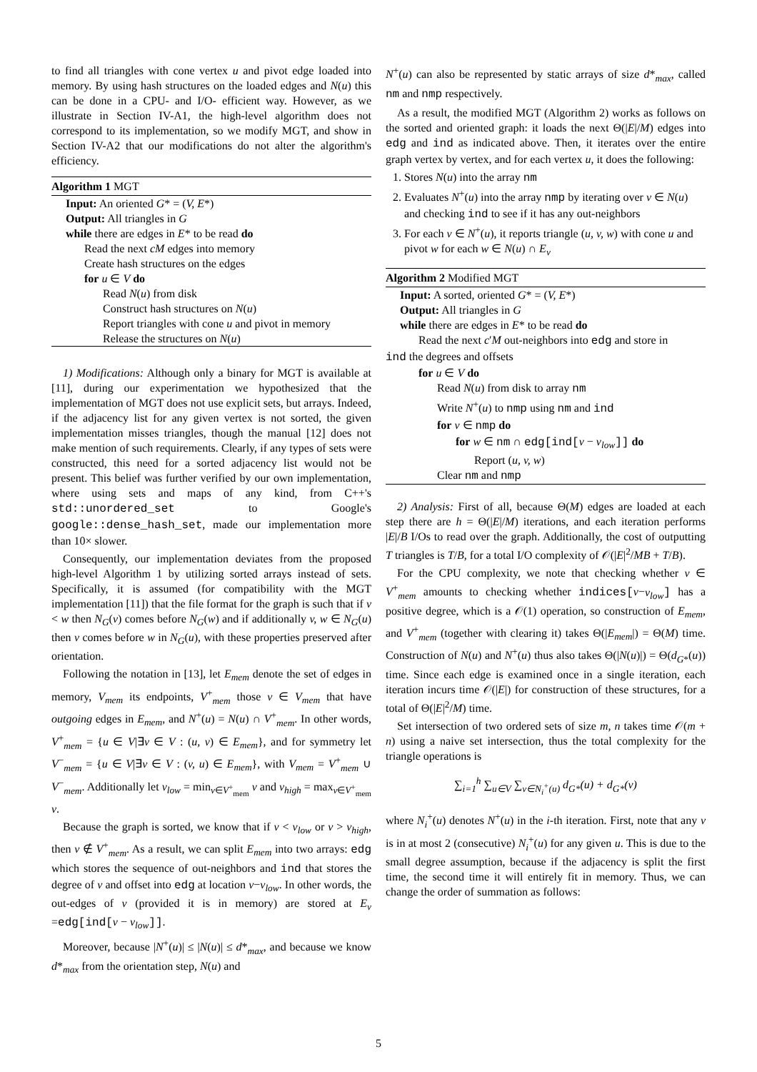to find all triangles with cone vertex u and pivot edge loaded into memory. By using hash structures on the loaded edges and N(u) this can be done in a CPU- and I/O- efficient way. However, as we illustrate in Section IV-A1, the high-level algorithm does not correspond to its implementation, so we modify MGT, and show in Section IV-A2 that our modifications do not alter the algorithm's efficiency.
Algorithm 1 MGT
Input: An oriented G* = (V, E*)
Output: All triangles in G
while there are edges in E* to be read do
Read the next cM edges into memory
Create hash structures on the edges
for u ∈ V do
Read N(u) from disk
Construct hash structures on N(u)
Report triangles with cone u and pivot in memory
Release the structures on N(u)
1) Modifications: Although only a binary for MGT is available at [11], during our experimentation we hypothesized that the implementation of MGT does not use explicit sets, but arrays. Indeed, if the adjacency list for any given vertex is not sorted, the given implementation misses triangles, though the manual [12] does not make mention of such requirements. Clearly, if any types of sets were constructed, this need for a sorted adjacency list would not be present. This belief was further verified by our own implementation, where using sets and maps of any kind, from C++'s std::unordered_set to Google's google::dense_hash_set, made our implementation more than 10× slower.
Consequently, our implementation deviates from the proposed high-level Algorithm 1 by utilizing sorted arrays instead of sets. Specifically, it is assumed (for compatibility with the MGT implementation [11]) that the file format for the graph is such that if v < w then N<sub>G</sub>(v) comes before N<sub>G</sub>(w) and if additionally v, w ∈ N<sub>G</sub>(u) then v comes before w in N<sub>G</sub>(u), with these properties preserved after orientation.
Following the notation in [13], let E<sub>mem</sub> denote the set of edges in memory, V<sub>mem</sub> its endpoints, V<sup>+</sup><sub>mem</sub> those v ∈ V<sub>mem</sub> that have outgoing edges in E<sub>mem</sub>, and N<sup>+</sup>(u) = N(u) ∩ V<sup>+</sup><sub>mem</sub>. In other words, V<sup>+</sup><sub>mem</sub> = {u ∈ V|∃v ∈ V : (u, v) ∈ E<sub>mem</sub>}, and for symmetry let V<sup>−</sup><sub>mem</sub> = {u ∈ V|∃v ∈ V : (v, u) ∈ E<sub>mem</sub>}, with V<sub>mem</sub> = V<sup>+</sup><sub>mem</sub> ∪ V<sup>−</sup><sub>mem</sub>. Additionally let v<sub>low</sub> = min<sub>v∈V<sup>+</sup><sub>mem</sub></sub> v and v<sub>high</sub> = max<sub>v∈V<sup>+</sup><sub>mem</sub></sub> v.
Because the graph is sorted, we know that if v < v<sub>low</sub> or v > v<sub>high</sub>, then v ∉ V<sup>+</sup><sub>mem</sub>. As a result, we can split E<sub>mem</sub> into two arrays: edg which stores the sequence of out-neighbors and ind that stores the degree of v and offset into edg at location v−v<sub>low</sub>. In other words, the out-edges of v (provided it is in memory) are stored at E<sub>v</sub> =edg[ind[v − v<sub>low</sub>]].
Moreover, because |N<sup>+</sup>(u)| ≤ |N(u)| ≤ d*<sub>max</sub>, and because we know d*<sub>max</sub> from the orientation step, N(u) and
N<sup>+</sup>(u) can also be represented by static arrays of size d*<sub>max</sub>, called nm and nmp respectively.
As a result, the modified MGT (Algorithm 2) works as follows on the sorted and oriented graph: it loads the next Θ(|E|/M) edges into edg and ind as indicated above. Then, it iterates over the entire graph vertex by vertex, and for each vertex u, it does the following:
1. Stores N(u) into the array nm
2. Evaluates N<sup>+</sup>(u) into the array nmp by iterating over v ∈ N(u) and checking ind to see if it has any out-neighbors
3. For each v ∈ N<sup>+</sup>(u), it reports triangle (u, v, w) with cone u and pivot w for each w ∈ N(u) ∩ E<sub>v</sub>
Algorithm 2 Modified MGT
Input: A sorted, oriented G* = (V, E*)
Output: All triangles in G
while there are edges in E* to be read do
Read the next c′M out-neighbors into edg and store in
ind the degrees and offsets
for u ∈ V do
Read N(u) from disk to array nm
Write N<sup>+</sup>(u) to nmp using nm and ind
for v ∈ nmp do
for w ∈ nm ∩ edg[ind[v − v<sub>low</sub>]] do
Report (u, v, w)
Clear nm and nmp
2) Analysis: First of all, because Θ(M) edges are loaded at each step there are h = Θ(|E|/M) iterations, and each iteration performs |E|/B I/Os to read over the graph. Additionally, the cost of outputting T triangles is T/B, for a total I/O complexity of 𝒪(|E|<sup>2</sup>/MB + T/B).
For the CPU complexity, we note that checking whether v ∈ V<sup>+</sup><sub>mem</sub> amounts to checking whether indices[v−v<sub>low</sub>] has a positive degree, which is a 𝒪(1) operation, so construction of E<sub>mem</sub>, and V<sup>+</sup><sub>mem</sub> (together with clearing it) takes Θ(|E<sub>mem</sub>|) = Θ(M) time. Construction of N(u) and N<sup>+</sup>(u) thus also takes Θ(|N(u)|) = Θ(d<sub>G*</sub>(u)) time. Since each edge is examined once in a single iteration, each iteration incurs time 𝒪(|E|) for construction of these structures, for a total of Θ(|E|<sup>2</sup>/M) time.
Set intersection of two ordered sets of size m, n takes time 𝒪(m + n) using a naive set intersection, thus the total complexity for the triangle operations is
∑<sub>i=1</sub><sup>h</sup> ∑<sub>u∈V</sub> ∑<sub>v∈N<sub>i</sub><sup>+</sup>(u)</sub> d<sub>G*</sub>(u) + d<sub>G*</sub>(v)
where N<sub>i</sub><sup>+</sup>(u) denotes N<sup>+</sup>(u) in the i-th iteration. First, note that any v is in at most 2 (consecutive) N<sub>i</sub><sup>+</sup>(u) for any given u. This is due to the small degree assumption, because if the adjacency is split the first time, the second time it will entirely fit in memory. Thus, we can change the order of summation as follows:
5